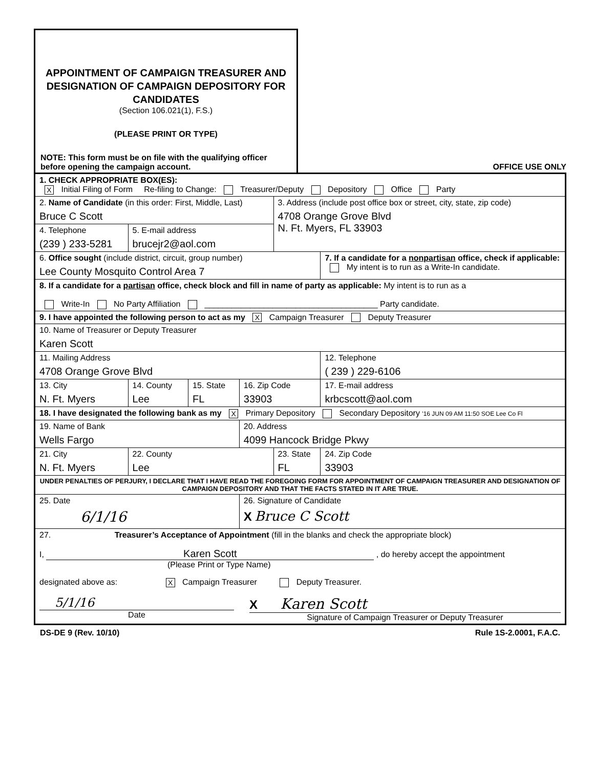APPOINTMENT OF CAMPAIGN TREASURER AND DESIGNATION OF CAMPAIGN DEPOSITORY FOR CANDIDATES
(Section 106.021(1), F.S.)
(PLEASE PRINT OR TYPE)
NOTE: This form must be on file with the qualifying officer before opening the campaign account.
OFFICE USE ONLY
| 1. CHECK APPROPRIATE BOX(ES): X Initial Filing of Form Re-filing to Change: Treasurer/Deputy Depository Office Party | | | | | | | |
| 2. Name of Candidate (in this order: First, Middle, Last) Bruce C Scott | | | | 3. Address (include post office box or street, city, state, zip code) 4708 Orange Grove Blvd N. Ft. Myers, FL 33903 | | | |
| 4. Telephone (239 ) 233-5281 | 5. E-mail address brucejr2@aol.com | | | | | | |
| 6. Office sought (include district, circuit, group number) Lee County Mosquito Control Area 7 | | | | | 7. If a candidate for a nonpartisan office, check if applicable: My intent is to run as a Write-In candidate. | | |
| 8. If a candidate for a partisan office, check block and fill in name of party as applicable: My intent is to run as a Write-In No Party Affiliation ______________________________________ Party candidate. | | | | | | | |
| 9. I have appointed the following person to act as my X Campaign Treasurer Deputy Treasurer | | | | | | | |
| 10. Name of Treasurer or Deputy Treasurer Karen Scott | | | | | | | |
| 11. Mailing Address 4708 Orange Grove Blvd | | | | | | 12. Telephone ( 239 ) 229-6106 | |
| 13. City N. Ft. Myers | 14. County Lee | 15. State FL | 16. Zip Code 33903 | | 17. E-mail address krbcscott@aol.com | | |
| 18. I have designated the following bank as my X Primary Depository Secondary Depository '16 JUN 09 AM 11:50 SOE Lee Co Fl | | | | | | | |
| 19. Name of Bank Wells Fargo | | | 20. Address 4099 Hancock Bridge Pkwy | | | | |
| 21. City N. Ft. Myers | 22. County Lee | | | 23. State FL | | | 24. Zip Code 33903 |
| UNDER PENALTIES OF PERJURY, I DECLARE THAT I HAVE READ THE FOREGOING FORM FOR APPOINTMENT OF CAMPAIGN TREASURER AND DESIGNATION OF CAMPAIGN DEPOSITORY AND THAT THE FACTS STATED IN IT ARE TRUE. | | | | | | | |
| 25. Date 6/1/16 | | | 26. Signature of Candidate X Bruce C Scott | | | | |
| 27. Treasurer’s Acceptance of Appointment (fill in the blanks and check the appropriate block) I, Karen Scott , do hereby accept the appointment (Please Print or Type Name) designated above as: X Campaign Treasurer Deputy Treasurer. 5/1/16 Date X Karen Scott Signature of Campaign Treasurer or Deputy Treasurer | | | | | | | |
DS-DE 9 (Rev. 10/10) Rule 1S-2.0001, F.A.C.